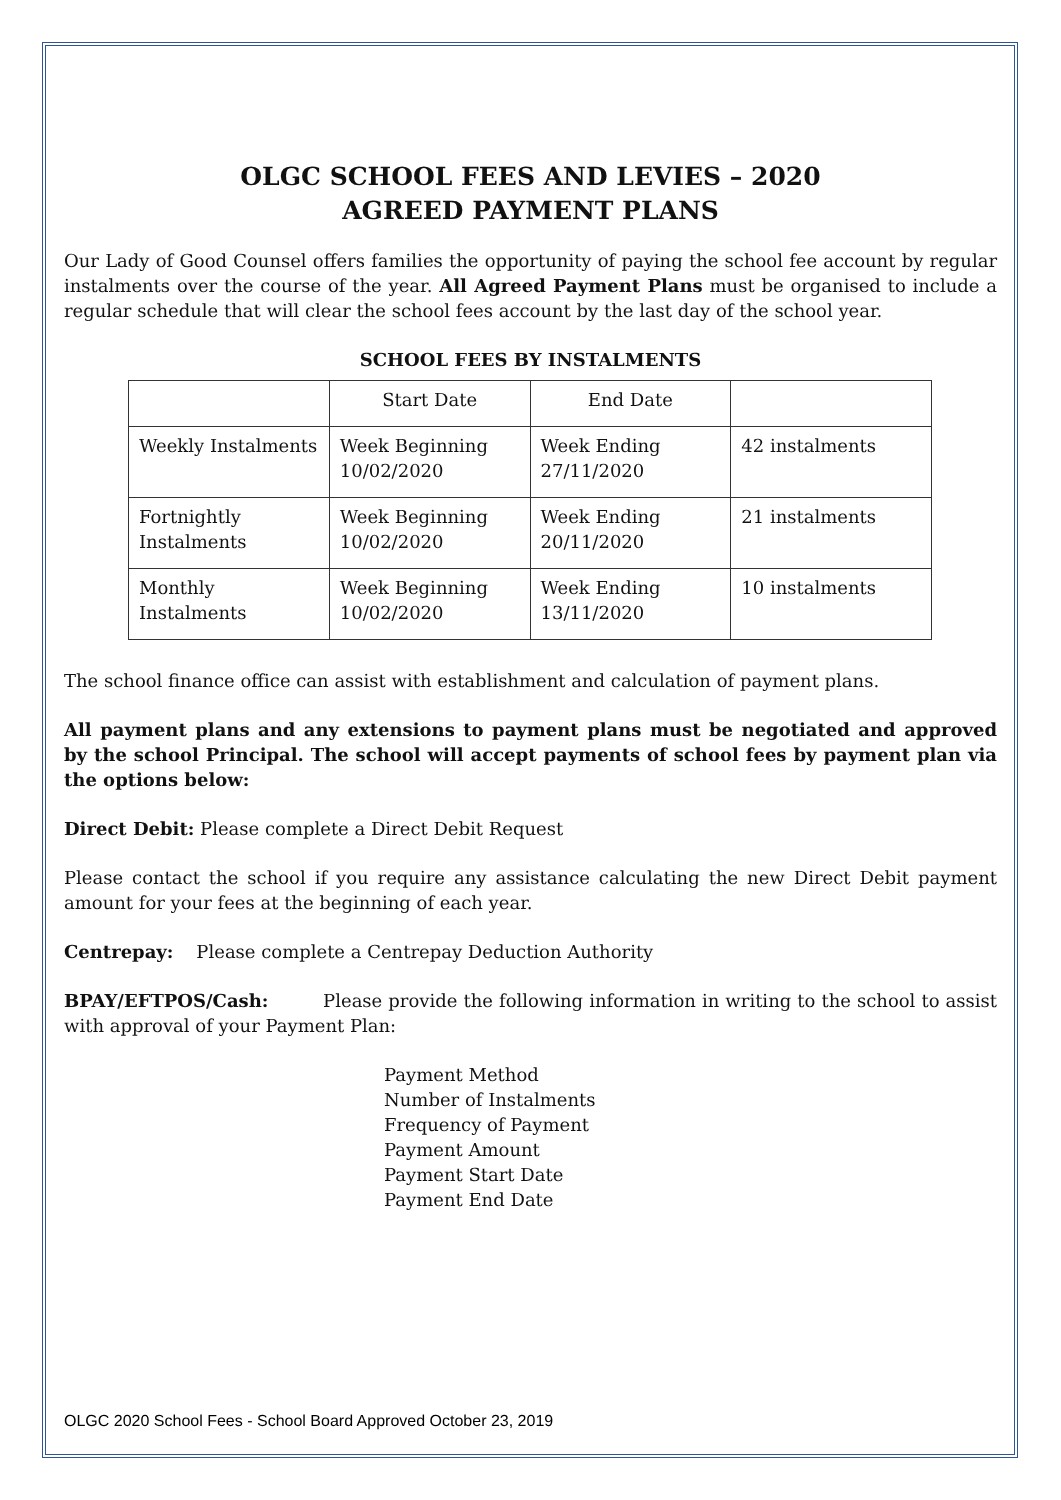OLGC SCHOOL FEES AND LEVIES – 2020
AGREED PAYMENT PLANS
Our Lady of Good Counsel offers families the opportunity of paying the school fee account by regular instalments over the course of the year. All Agreed Payment Plans must be organised to include a regular schedule that will clear the school fees account by the last day of the school year.
SCHOOL FEES BY INSTALMENTS
| | Start Date | End Date | |
| Weekly Instalments | Week Beginning 10/02/2020 | Week Ending 27/11/2020 | 42 instalments |
| Fortnightly Instalments | Week Beginning 10/02/2020 | Week Ending 20/11/2020 | 21 instalments |
| Monthly Instalments | Week Beginning 10/02/2020 | Week Ending 13/11/2020 | 10 instalments |
The school finance office can assist with establishment and calculation of payment plans.
All payment plans and any extensions to payment plans must be negotiated and approved by the school Principal. The school will accept payments of school fees by payment plan via the options below:
Direct Debit: Please complete a Direct Debit Request
Please contact the school if you require any assistance calculating the new Direct Debit payment amount for your fees at the beginning of each year.
Centrepay: Please complete a Centrepay Deduction Authority
BPAY/EFTPOS/Cash: Please provide the following information in writing to the school to assist with approval of your Payment Plan:
Payment Method
Number of Instalments
Frequency of Payment
Payment Amount
Payment Start Date
Payment End Date
OLGC 2020 School Fees - School Board Approved October 23, 2019